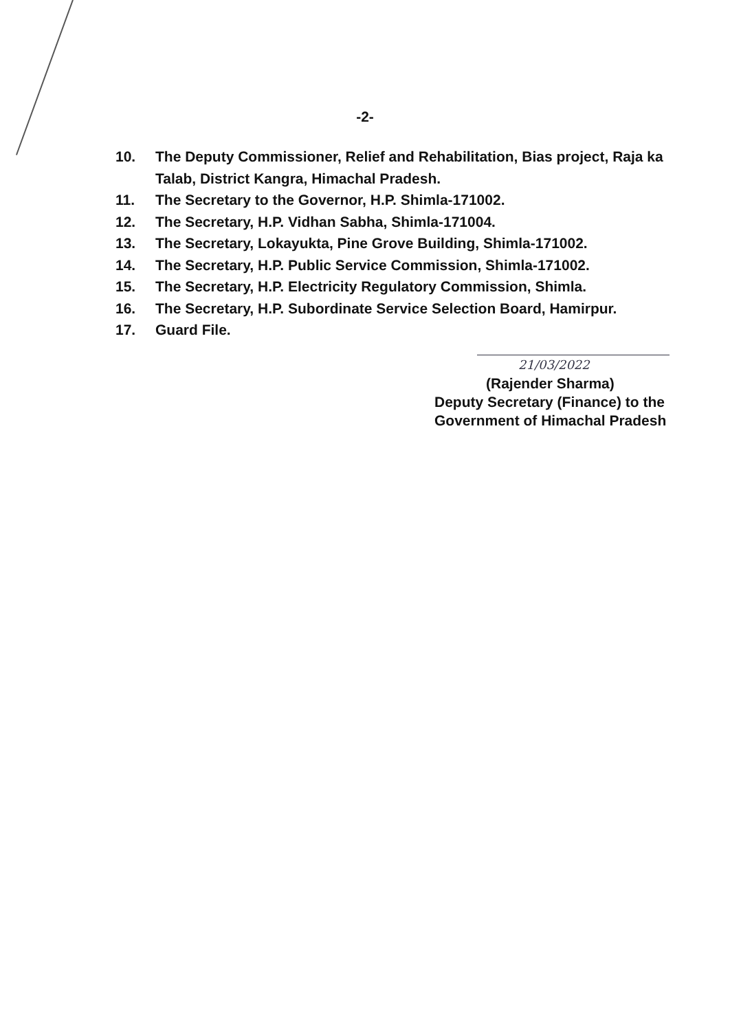-2-
10. The Deputy Commissioner, Relief and Rehabilitation, Bias project, Raja ka Talab, District Kangra, Himachal Pradesh.
11. The Secretary to the Governor, H.P. Shimla-171002.
12. The Secretary, H.P. Vidhan Sabha, Shimla-171004.
13. The Secretary, Lokayukta, Pine Grove Building, Shimla-171002.
14. The Secretary, H.P. Public Service Commission, Shimla-171002.
15. The Secretary, H.P. Electricity Regulatory Commission, Shimla.
16. The Secretary, H.P. Subordinate Service Selection Board, Hamirpur.
17. Guard File.
21/03/2022
(Rajender Sharma)
Deputy Secretary (Finance) to the
Government of Himachal Pradesh